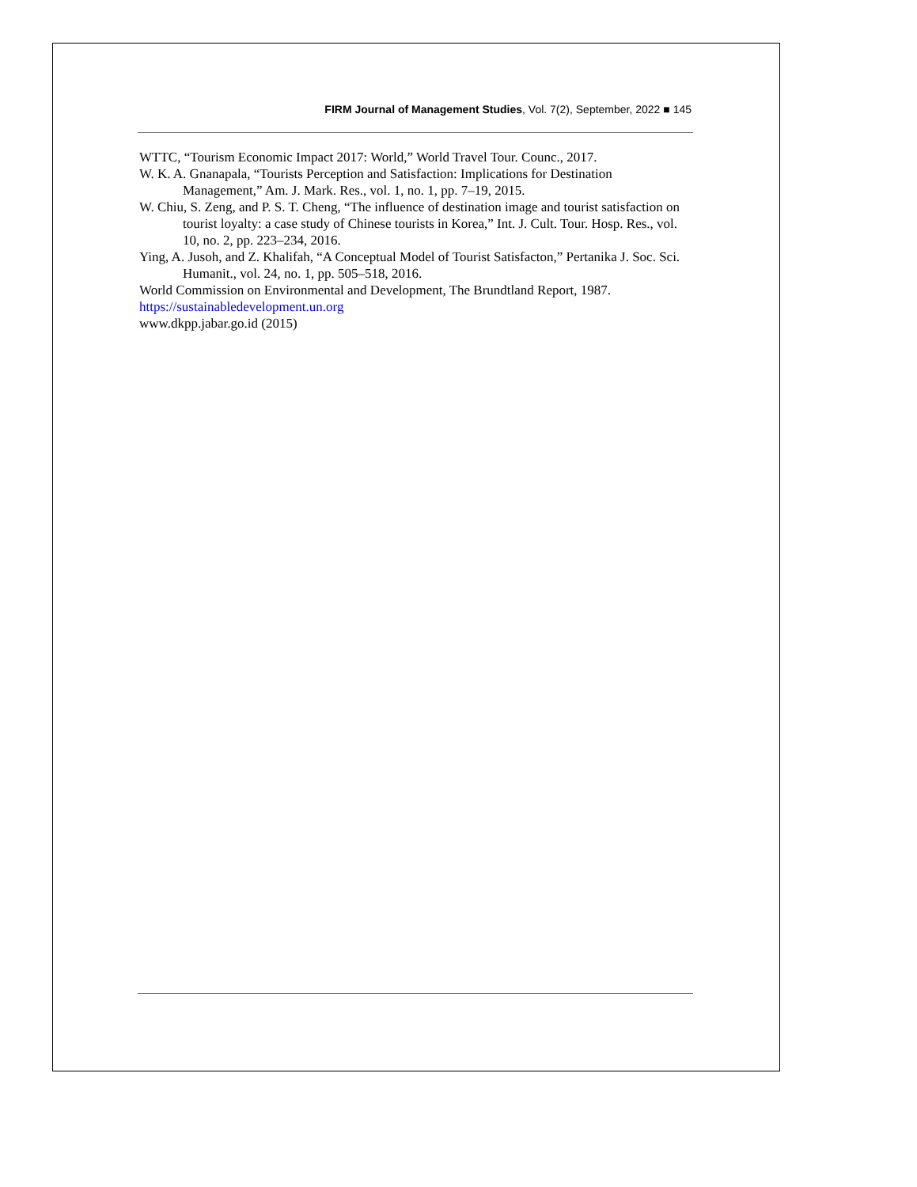FIRM Journal of Management Studies, Vol. 7(2), September, 2022 ■ 145
WTTC, “Tourism Economic Impact 2017: World,” World Travel Tour. Counc., 2017.
W. K. A. Gnanapala, “Tourists Perception and Satisfaction: Implications for Destination Management,” Am. J. Mark. Res., vol. 1, no. 1, pp. 7–19, 2015.
W. Chiu, S. Zeng, and P. S. T. Cheng, “The influence of destination image and tourist satisfaction on tourist loyalty: a case study of Chinese tourists in Korea,” Int. J. Cult. Tour. Hosp. Res., vol. 10, no. 2, pp. 223–234, 2016.
Ying, A. Jusoh, and Z. Khalifah, “A Conceptual Model of Tourist Satisfacton,” Pertanika J. Soc. Sci. Humanit., vol. 24, no. 1, pp. 505–518, 2016.
World Commission on Environmental and Development, The Brundtland Report, 1987.
https://sustainabledevelopment.un.org
www.dkpp.jabar.go.id (2015)